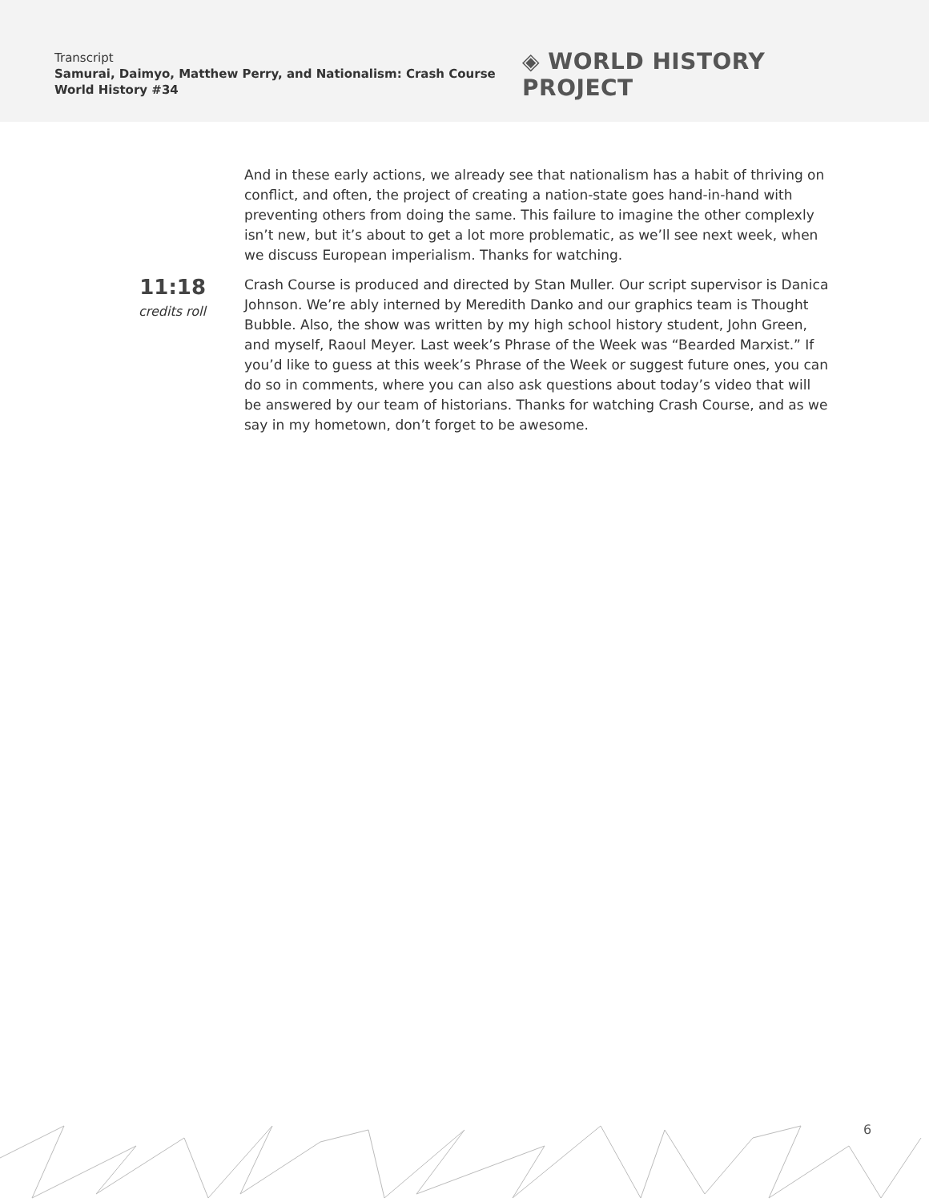Transcript
Samurai, Daimyo, Matthew Perry, and Nationalism: Crash Course World History #34
◈ WORLD HISTORY PROJECT
And in these early actions, we already see that nationalism has a habit of thriving on conflict, and often, the project of creating a nation-state goes hand-in-hand with preventing others from doing the same. This failure to imagine the other complexly isn’t new, but it’s about to get a lot more problematic, as we’ll see next week, when we discuss European imperialism. Thanks for watching.
11:18
credits roll
Crash Course is produced and directed by Stan Muller. Our script supervisor is Danica Johnson. We’re ably interned by Meredith Danko and our graphics team is Thought Bubble. Also, the show was written by my high school history student, John Green, and myself, Raoul Meyer. Last week’s Phrase of the Week was “Bearded Marxist.” If you’d like to guess at this week’s Phrase of the Week or suggest future ones, you can do so in comments, where you can also ask questions about today’s video that will be answered by our team of historians. Thanks for watching Crash Course, and as we say in my hometown, don’t forget to be awesome.
6